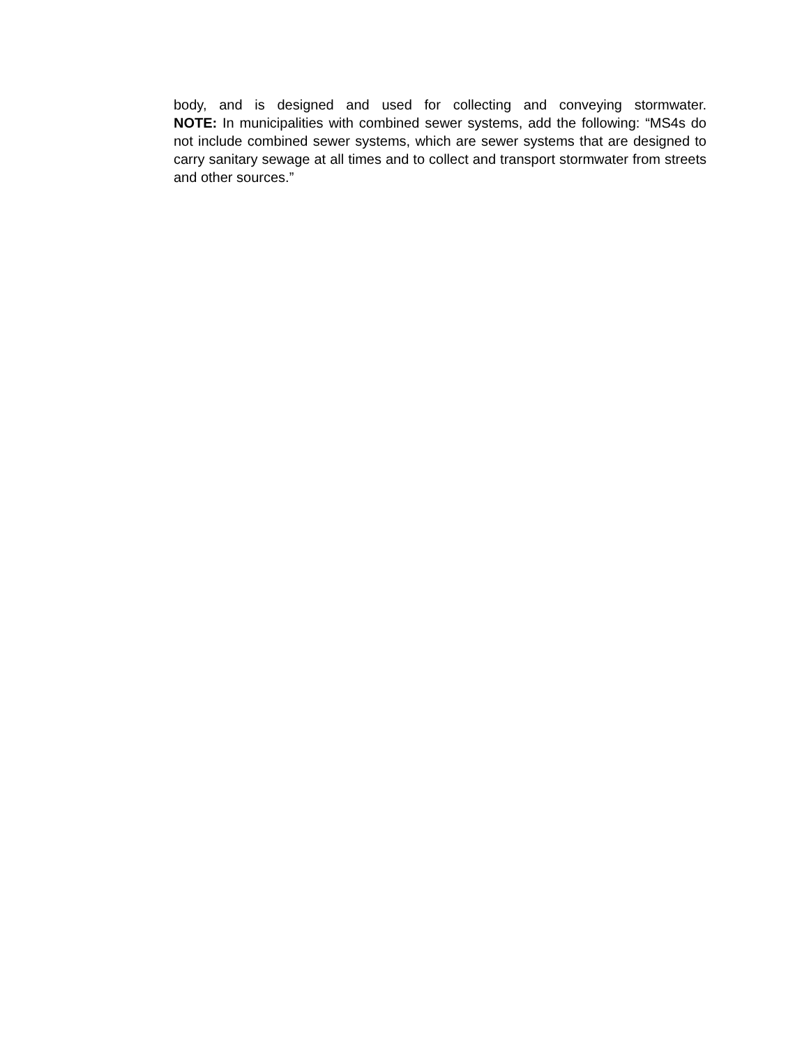body, and is designed and used for collecting and conveying stormwater.
NOTE: In municipalities with combined sewer systems, add the following: “MS4s do not include combined sewer systems, which are sewer systems that are designed to carry sanitary sewage at all times and to collect and transport stormwater from streets and other sources.”